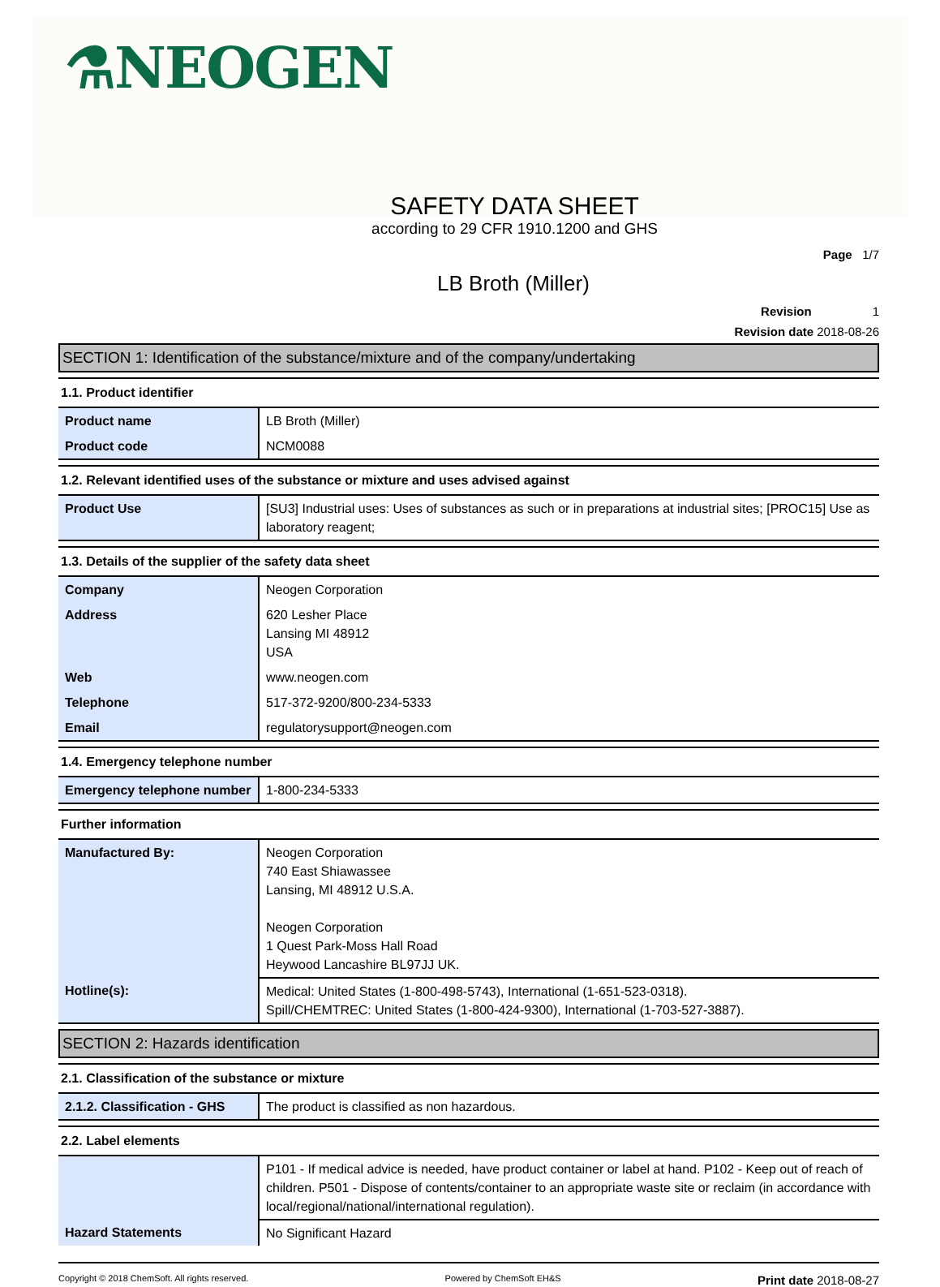⚗NEOGEN
SAFETY DATA SHEET
according to 29 CFR 1910.1200 and GHS
Page 1/7
LB Broth (Miller)
Revision 1
Revision date 2018-08-26
SECTION 1: Identification of the substance/mixture and of the company/undertaking
1.1. Product identifier
| Product name | LB Broth (Miller) |
| Product code | NCM0088 |
1.2. Relevant identified uses of the substance or mixture and uses advised against
| Product Use | [SU3] Industrial uses: Uses of substances as such or in preparations at industrial sites; [PROC15] Use as laboratory reagent; |
1.3. Details of the supplier of the safety data sheet
| Company | Neogen Corporation |
| Address | 620 Lesher Place Lansing MI 48912 USA |
| Web | www.neogen.com |
| Telephone | 517-372-9200/800-234-5333 |
| Email | regulatorysupport@neogen.com |
1.4. Emergency telephone number
| Emergency telephone number | 1-800-234-5333 |
Further information
| Manufactured By: | Neogen Corporation 740 East Shiawassee Lansing, MI 48912 U.S.A. Neogen Corporation 1 Quest Park-Moss Hall Road Heywood Lancashire BL97JJ UK. |
| Hotline(s): | Medical: United States (1-800-498-5743), International (1-651-523-0318). Spill/CHEMTREC: United States (1-800-424-9300), International (1-703-527-3887). |
SECTION 2: Hazards identification
2.1. Classification of the substance or mixture
| 2.1.2. Classification - GHS | The product is classified as non hazardous. |
2.2. Label elements
| | P101 - If medical advice is needed, have product container or label at hand. P102 - Keep out of reach of children. P501 - Dispose of contents/container to an appropriate waste site or reclaim (in accordance with local/regional/national/international regulation). |
| Hazard Statements | No Significant Hazard |
Copyright © 2018 ChemSoft. All rights reserved. Powered by ChemSoft EH&S Print date 2018-08-27